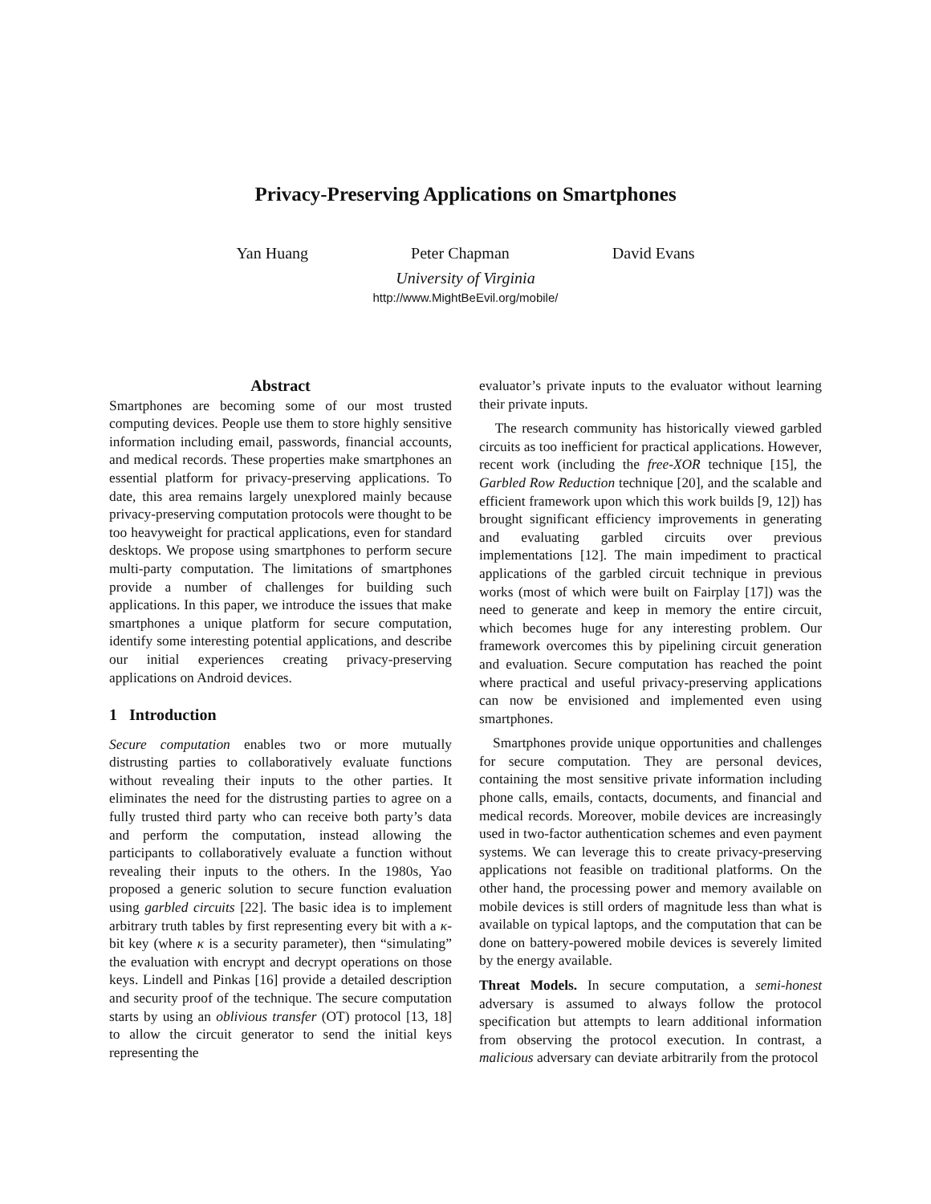Privacy-Preserving Applications on Smartphones
Yan Huang Peter Chapman David Evans
University of Virginia
http://www.MightBeEvil.org/mobile/
Abstract
Smartphones are becoming some of our most trusted computing devices. People use them to store highly sensitive information including email, passwords, financial accounts, and medical records. These properties make smartphones an essential platform for privacy-preserving applications. To date, this area remains largely unexplored mainly because privacy-preserving computation protocols were thought to be too heavyweight for practical applications, even for standard desktops. We propose using smartphones to perform secure multi-party computation. The limitations of smartphones provide a number of challenges for building such applications. In this paper, we introduce the issues that make smartphones a unique platform for secure computation, identify some interesting potential applications, and describe our initial experiences creating privacy-preserving applications on Android devices.
1 Introduction
Secure computation enables two or more mutually distrusting parties to collaboratively evaluate functions without revealing their inputs to the other parties. It eliminates the need for the distrusting parties to agree on a fully trusted third party who can receive both party’s data and perform the computation, instead allowing the participants to collaboratively evaluate a function without revealing their inputs to the others. In the 1980s, Yao proposed a generic solution to secure function evaluation using garbled circuits [22]. The basic idea is to implement arbitrary truth tables by first representing every bit with a κ-bit key (where κ is a security parameter), then “simulating” the evaluation with encrypt and decrypt operations on those keys. Lindell and Pinkas [16] provide a detailed description and security proof of the technique. The secure computation starts by using an oblivious transfer (OT) protocol [13, 18] to allow the circuit generator to send the initial keys representing the
evaluator’s private inputs to the evaluator without learning their private inputs.
The research community has historically viewed garbled circuits as too inefficient for practical applications. However, recent work (including the free-XOR technique [15], the Garbled Row Reduction technique [20], and the scalable and efficient framework upon which this work builds [9, 12]) has brought significant efficiency improvements in generating and evaluating garbled circuits over previous implementations [12]. The main impediment to practical applications of the garbled circuit technique in previous works (most of which were built on Fairplay [17]) was the need to generate and keep in memory the entire circuit, which becomes huge for any interesting problem. Our framework overcomes this by pipelining circuit generation and evaluation. Secure computation has reached the point where practical and useful privacy-preserving applications can now be envisioned and implemented even using smartphones.
Smartphones provide unique opportunities and challenges for secure computation. They are personal devices, containing the most sensitive private information including phone calls, emails, contacts, documents, and financial and medical records. Moreover, mobile devices are increasingly used in two-factor authentication schemes and even payment systems. We can leverage this to create privacy-preserving applications not feasible on traditional platforms. On the other hand, the processing power and memory available on mobile devices is still orders of magnitude less than what is available on typical laptops, and the computation that can be done on battery-powered mobile devices is severely limited by the energy available.
Threat Models. In secure computation, a semi-honest adversary is assumed to always follow the protocol specification but attempts to learn additional information from observing the protocol execution. In contrast, a malicious adversary can deviate arbitrarily from the protocol